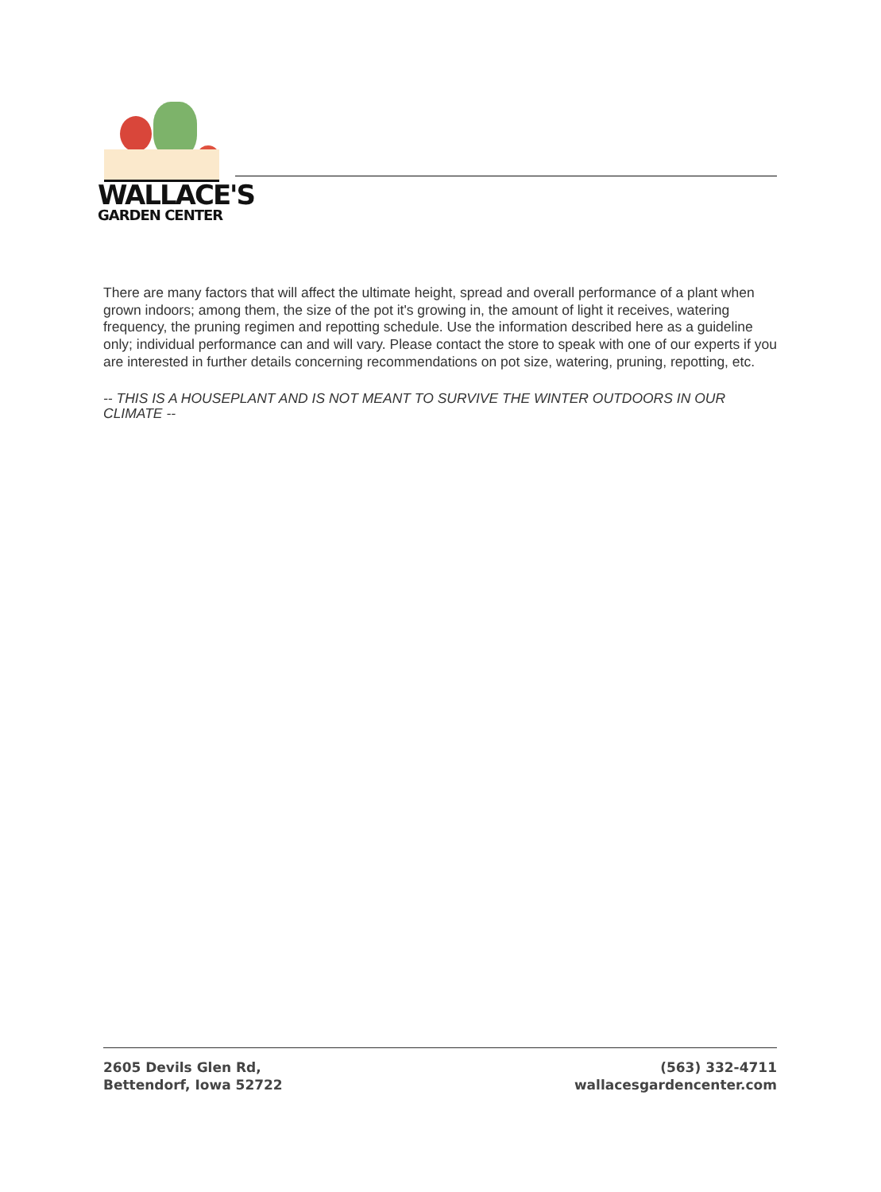WALLACE'S
GARDEN CENTER
There are many factors that will affect the ultimate height, spread and overall performance of a plant when grown indoors; among them, the size of the pot it's growing in, the amount of light it receives, watering frequency, the pruning regimen and repotting schedule. Use the information described here as a guideline only; individual performance can and will vary. Please contact the store to speak with one of our experts if you are interested in further details concerning recommendations on pot size, watering, pruning, repotting, etc.
-- THIS IS A HOUSEPLANT AND IS NOT MEANT TO SURVIVE THE WINTER OUTDOORS IN OUR CLIMATE --
2605 Devils Glen Rd,
Bettendorf, Iowa 52722
(563) 332-4711
wallacesgardencenter.com